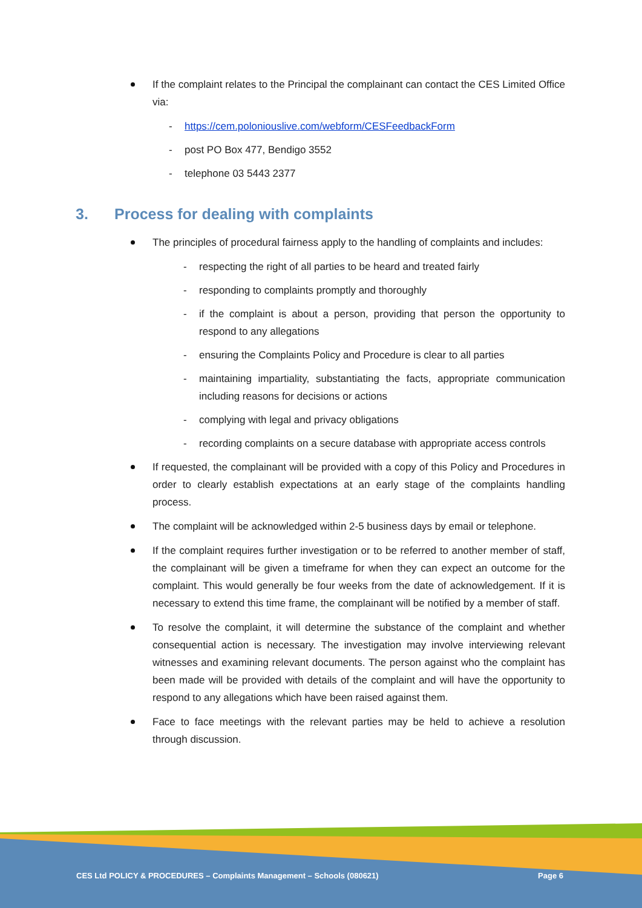If the complaint relates to the Principal the complainant can contact the CES Limited Office via:
- https://cem.poloniouslive.com/webform/CESFeedbackForm
- post PO Box 477, Bendigo 3552
- telephone 03 5443 2377
3. Process for dealing with complaints
The principles of procedural fairness apply to the handling of complaints and includes:
- respecting the right of all parties to be heard and treated fairly
- responding to complaints promptly and thoroughly
- if the complaint is about a person, providing that person the opportunity to respond to any allegations
- ensuring the Complaints Policy and Procedure is clear to all parties
- maintaining impartiality, substantiating the facts, appropriate communication including reasons for decisions or actions
- complying with legal and privacy obligations
- recording complaints on a secure database with appropriate access controls
If requested, the complainant will be provided with a copy of this Policy and Procedures in order to clearly establish expectations at an early stage of the complaints handling process.
The complaint will be acknowledged within 2-5 business days by email or telephone.
If the complaint requires further investigation or to be referred to another member of staff, the complainant will be given a timeframe for when they can expect an outcome for the complaint. This would generally be four weeks from the date of acknowledgement. If it is necessary to extend this time frame, the complainant will be notified by a member of staff.
To resolve the complaint, it will determine the substance of the complaint and whether consequential action is necessary. The investigation may involve interviewing relevant witnesses and examining relevant documents. The person against who the complaint has been made will be provided with details of the complaint and will have the opportunity to respond to any allegations which have been raised against them.
Face to face meetings with the relevant parties may be held to achieve a resolution through discussion.
CES Ltd POLICY & PROCEDURES – Complaints Management – Schools (080621) Page 6